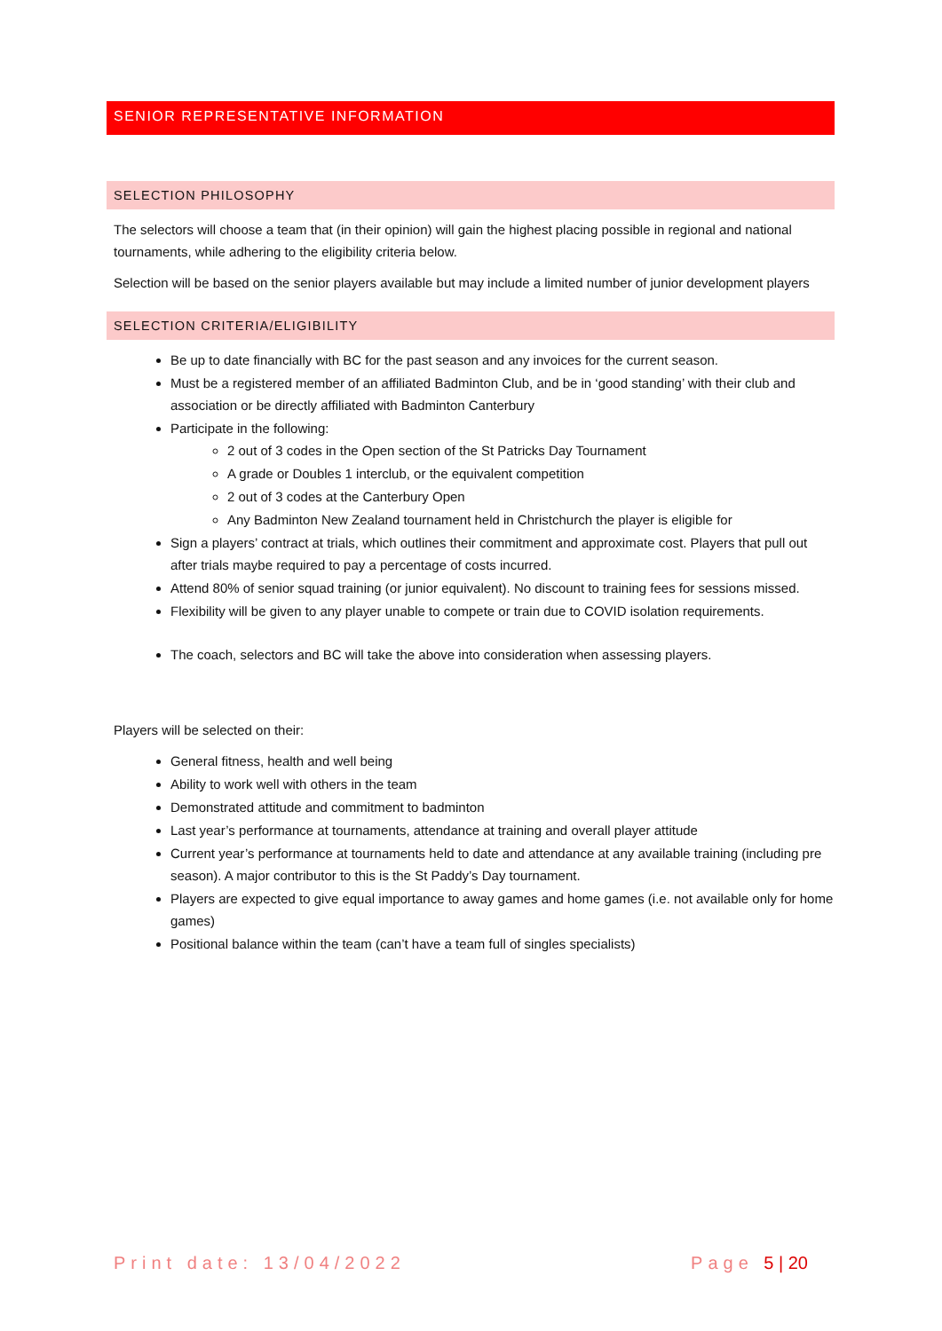SENIOR REPRESENTATIVE INFORMATION
SELECTION PHILOSOPHY
The selectors will choose a team that (in their opinion) will gain the highest placing possible in regional and national tournaments, while adhering to the eligibility criteria below.
Selection will be based on the senior players available but may include a limited number of junior development players
SELECTION CRITERIA/ELIGIBILITY
Be up to date financially with BC for the past season and any invoices for the current season.
Must be a registered member of an affiliated Badminton Club, and be in ‘good standing’ with their club and association or be directly affiliated with Badminton Canterbury
Participate in the following:
2 out of 3 codes in the Open section of the St Patricks Day Tournament
A grade or Doubles 1 interclub, or the equivalent competition
2 out of 3 codes at the Canterbury Open
Any Badminton New Zealand tournament held in Christchurch the player is eligible for
Sign a players’ contract at trials, which outlines their commitment and approximate cost. Players that pull out after trials maybe required to pay a percentage of costs incurred.
Attend 80% of senior squad training (or junior equivalent). No discount to training fees for sessions missed.
Flexibility will be given to any player unable to compete or train due to COVID isolation requirements.
The coach, selectors and BC will take the above into consideration when assessing players.
Players will be selected on their:
General fitness, health and well being
Ability to work well with others in the team
Demonstrated attitude and commitment to badminton
Last year’s performance at tournaments, attendance at training and overall player attitude
Current year’s performance at tournaments held to date and attendance at any available training (including pre season). A major contributor to this is the St Paddy’s Day tournament.
Players are expected to give equal importance to away games and home games (i.e. not available only for home games)
Positional balance within the team (can’t have a team full of singles specialists)
Print date: 13/04/2022 Page 5 | 20